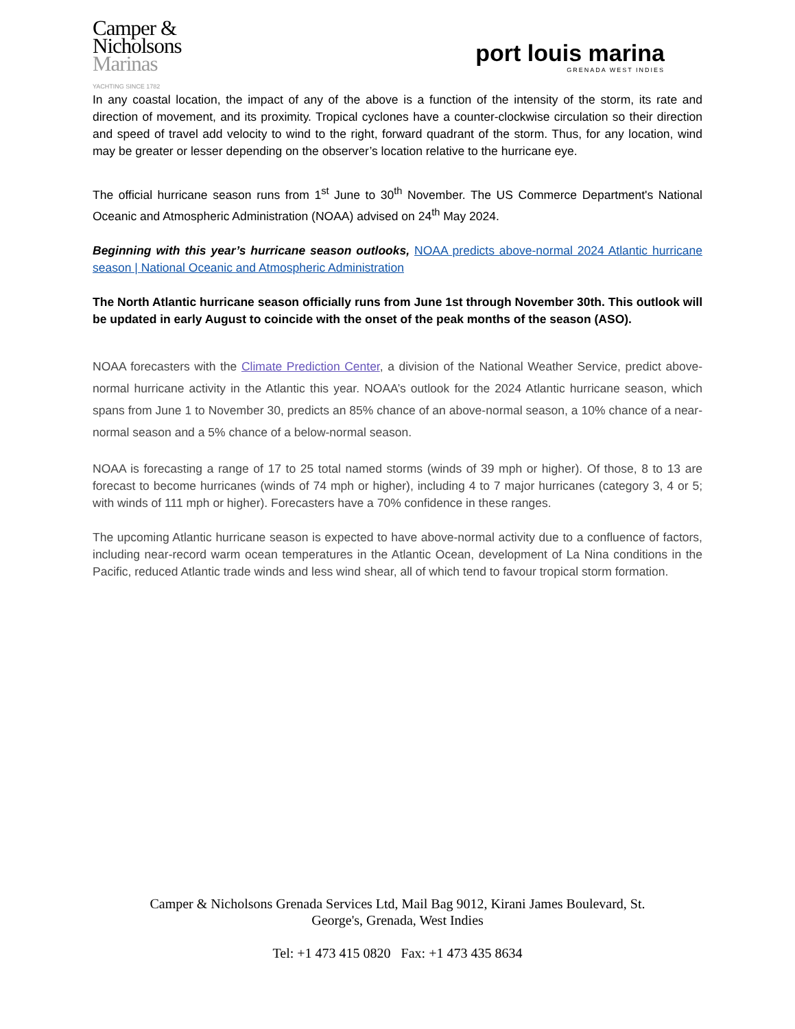Camper &
Nicholsons
Marinas
YACHTING SINCE 1782
port louis marina
GRENADA WEST INDIES
In any coastal location, the impact of any of the above is a function of the intensity of the storm, its rate and direction of movement, and its proximity. Tropical cyclones have a counter-clockwise circulation so their direction and speed of travel add velocity to wind to the right, forward quadrant of the storm. Thus, for any location, wind may be greater or lesser depending on the observer’s location relative to the hurricane eye.
The official hurricane season runs from 1<sup>st</sup> June to 30<sup>th</sup> November. The US Commerce Department's National Oceanic and Atmospheric Administration (NOAA) advised on 24<sup>th</sup> May 2024.
Beginning with this year’s hurricane season outlooks, NOAA predicts above-normal 2024 Atlantic hurricane season | National Oceanic and Atmospheric Administration
The North Atlantic hurricane season officially runs from June 1st through November 30th. This outlook will be updated in early August to coincide with the onset of the peak months of the season (ASO).
NOAA forecasters with the Climate Prediction Center, a division of the National Weather Service, predict above-normal hurricane activity in the Atlantic this year. NOAA’s outlook for the 2024 Atlantic hurricane season, which spans from June 1 to November 30, predicts an 85% chance of an above-normal season, a 10% chance of a near-normal season and a 5% chance of a below-normal season.
NOAA is forecasting a range of 17 to 25 total named storms (winds of 39 mph or higher). Of those, 8 to 13 are forecast to become hurricanes (winds of 74 mph or higher), including 4 to 7 major hurricanes (category 3, 4 or 5; with winds of 111 mph or higher). Forecasters have a 70% confidence in these ranges.
The upcoming Atlantic hurricane season is expected to have above-normal activity due to a confluence of factors, including near-record warm ocean temperatures in the Atlantic Ocean, development of La Nina conditions in the Pacific, reduced Atlantic trade winds and less wind shear, all of which tend to favour tropical storm formation.
Camper & Nicholsons Grenada Services Ltd, Mail Bag 9012, Kirani James Boulevard, St.
George's, Grenada, West Indies
Tel: +1 473 415 0820 Fax: +1 473 435 8634